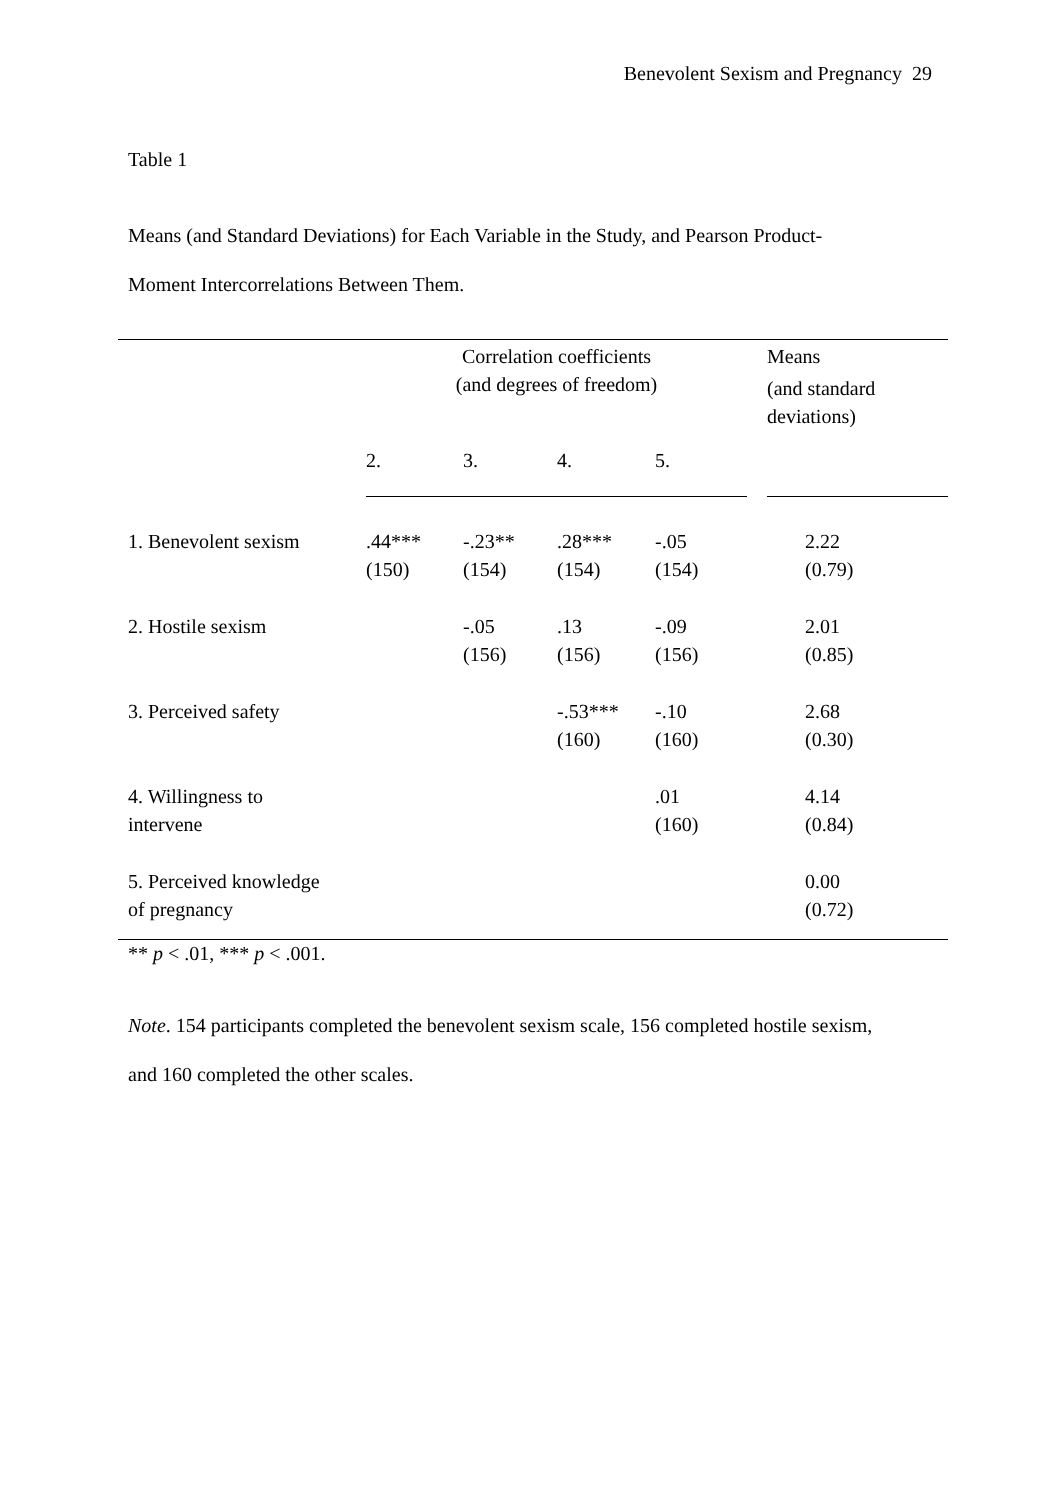Benevolent Sexism and Pregnancy 29
Table 1
Means (and Standard Deviations) for Each Variable in the Study, and Pearson Product-
Moment Intercorrelations Between Them.
| | Correlation coefficients (and degrees of freedom) | | | | | Means (and standard deviations) |
| --- | --- | --- | --- | --- | --- | --- |
| | 2. | 3. | 4. | 5. | | |
| 1. Benevolent sexism | .44*** (150) | -.23** (154) | .28*** (154) | -.05 (154) | | 2.22 (0.79) |
| 2. Hostile sexism | | -.05 (156) | .13 (156) | -.09 (156) | | 2.01 (0.85) |
| 3. Perceived safety | | | -.53*** (160) | -.10 (160) | | 2.68 (0.30) |
| 4. Willingness to intervene | | | | .01 (160) | | 4.14 (0.84) |
| 5. Perceived knowledge of pregnancy | | | | | | 0.00 (0.72) |
** p < .01, *** p < .001.
Note. 154 participants completed the benevolent sexism scale, 156 completed hostile sexism,
and 160 completed the other scales.